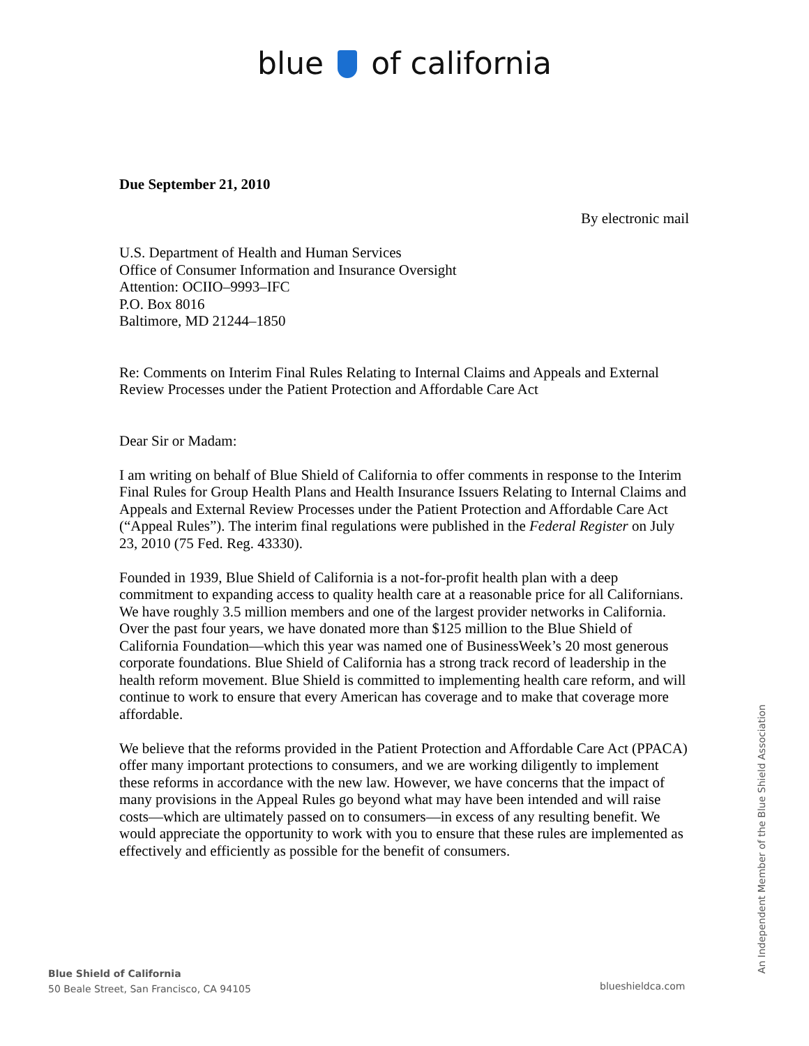blue of california
Due September 21, 2010
By electronic mail
U.S. Department of Health and Human Services
Office of Consumer Information and Insurance Oversight
Attention: OCIIO–9993–IFC
P.O. Box 8016
Baltimore, MD 21244–1850
Re: Comments on Interim Final Rules Relating to Internal Claims and Appeals and External Review Processes under the Patient Protection and Affordable Care Act
Dear Sir or Madam:
I am writing on behalf of Blue Shield of California to offer comments in response to the Interim Final Rules for Group Health Plans and Health Insurance Issuers Relating to Internal Claims and Appeals and External Review Processes under the Patient Protection and Affordable Care Act (“Appeal Rules”). The interim final regulations were published in the Federal Register on July 23, 2010 (75 Fed. Reg. 43330).
Founded in 1939, Blue Shield of California is a not-for-profit health plan with a deep commitment to expanding access to quality health care at a reasonable price for all Californians. We have roughly 3.5 million members and one of the largest provider networks in California. Over the past four years, we have donated more than $125 million to the Blue Shield of California Foundation—which this year was named one of BusinessWeek’s 20 most generous corporate foundations. Blue Shield of California has a strong track record of leadership in the health reform movement. Blue Shield is committed to implementing health care reform, and will continue to work to ensure that every American has coverage and to make that coverage more affordable.
We believe that the reforms provided in the Patient Protection and Affordable Care Act (PPACA) offer many important protections to consumers, and we are working diligently to implement these reforms in accordance with the new law. However, we have concerns that the impact of many provisions in the Appeal Rules go beyond what may have been intended and will raise costs—which are ultimately passed on to consumers—in excess of any resulting benefit. We would appreciate the opportunity to work with you to ensure that these rules are implemented as effectively and efficiently as possible for the benefit of consumers.
An Independent Member of the Blue Shield Association
Blue Shield of California
50 Beale Street, San Francisco, CA 94105
blueshieldca.com